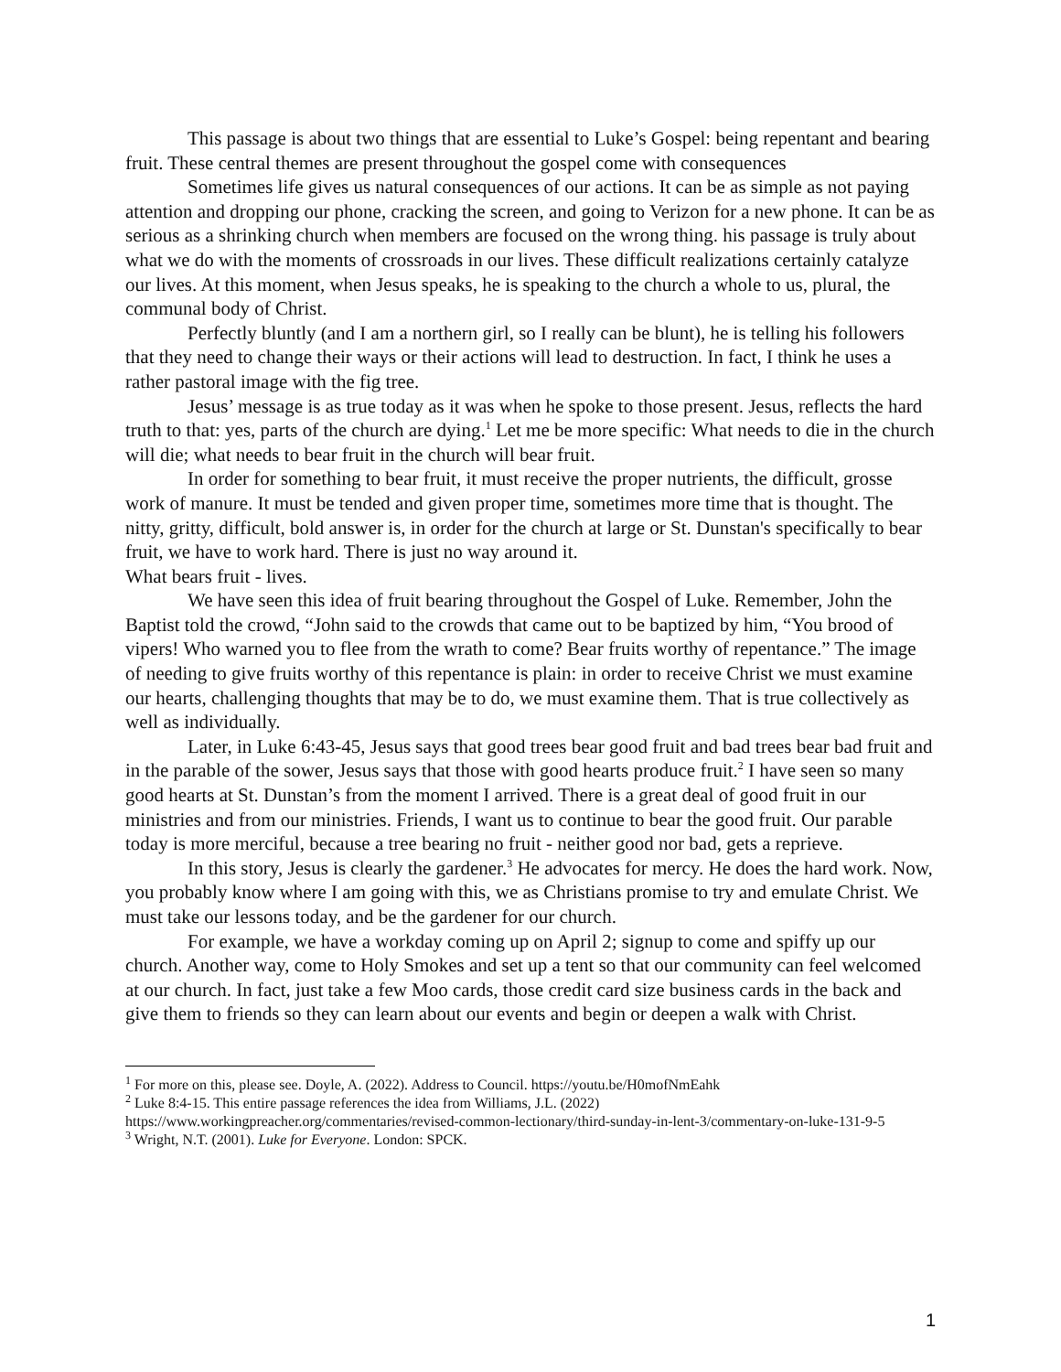This passage is about two things that are essential to Luke’s Gospel: being repentant and bearing fruit. These central themes are present throughout the gospel come with consequences
Sometimes life gives us natural consequences of our actions. It can be as simple as not paying attention and dropping our phone, cracking the screen, and going to Verizon for a new phone. It can be as serious as a shrinking church when members are focused on the wrong thing. his passage is truly about what we do with the moments of crossroads in our lives. These difficult realizations certainly catalyze our lives. At this moment, when Jesus speaks, he is speaking to the church a whole to us, plural, the communal body of Christ.
Perfectly bluntly (and I am a northern girl, so I really can be blunt), he is telling his followers that they need to change their ways or their actions will lead to destruction. In fact, I think he uses a rather pastoral image with the fig tree.
Jesus’ message is as true today as it was when he spoke to those present. Jesus, reflects the hard truth to that: yes, parts of the church are dying.<sup>1</sup> Let me be more specific: What needs to die in the church will die; what needs to bear fruit in the church will bear fruit.
In order for something to bear fruit, it must receive the proper nutrients, the difficult, grosse work of manure. It must be tended and given proper time, sometimes more time that is thought. The nitty, gritty, difficult, bold answer is, in order for the church at large or St. Dunstan's specifically to bear fruit, we have to work hard. There is just no way around it.
What bears fruit - lives.
We have seen this idea of fruit bearing throughout the Gospel of Luke. Remember, John the Baptist told the crowd, “John said to the crowds that came out to be baptized by him, “You brood of vipers! Who warned you to flee from the wrath to come? Bear fruits worthy of repentance.” The image of needing to give fruits worthy of this repentance is plain: in order to receive Christ we must examine our hearts, challenging thoughts that may be to do, we must examine them. That is true collectively as well as individually.
Later, in Luke 6:43-45, Jesus says that good trees bear good fruit and bad trees bear bad fruit and in the parable of the sower, Jesus says that those with good hearts produce fruit.<sup>2</sup> I have seen so many good hearts at St. Dunstan’s from the moment I arrived. There is a great deal of good fruit in our ministries and from our ministries. Friends, I want us to continue to bear the good fruit. Our parable today is more merciful, because a tree bearing no fruit - neither good nor bad, gets a reprieve.
In this story, Jesus is clearly the gardener.<sup>3</sup> He advocates for mercy. He does the hard work. Now, you probably know where I am going with this, we as Christians promise to try and emulate Christ. We must take our lessons today, and be the gardener for our church.
For example, we have a workday coming up on April 2; signup to come and spiffy up our church. Another way, come to Holy Smokes and set up a tent so that our community can feel welcomed at our church. In fact, just take a few Moo cards, those credit card size business cards in the back and give them to friends so they can learn about our events and begin or deepen a walk with Christ.
<sup>1</sup> For more on this, please see. Doyle, A. (2022). Address to Council. https://youtu.be/H0mofNmEahk
<sup>2</sup> Luke 8:4-15. This entire passage references the idea from Williams, J.L. (2022) https://www.workingpreacher.org/commentaries/revised-common-lectionary/third-sunday-in-lent-3/commentary-on-luke-131-9-5
<sup>3</sup> Wright, N.T. (2001). Luke for Everyone. London: SPCK.
1